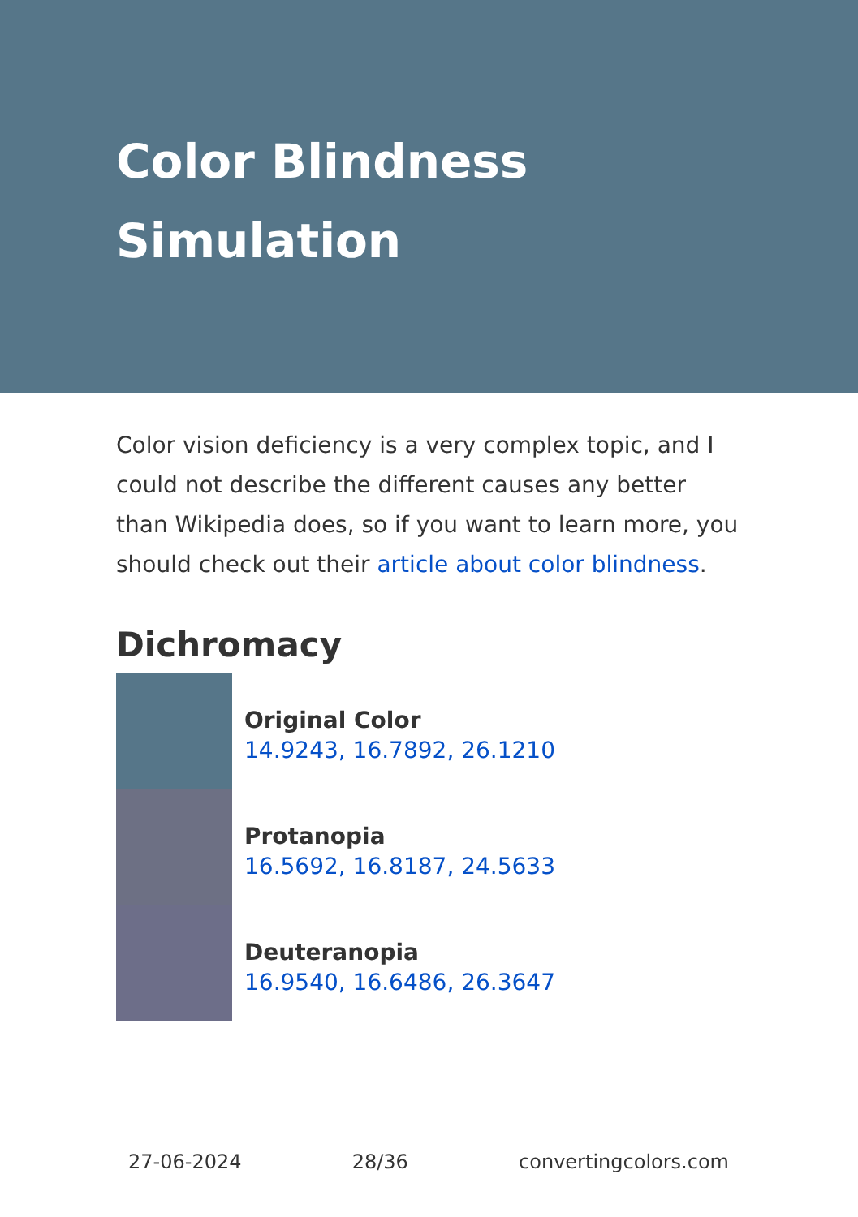Color Blindness
Simulation
Color vision deficiency is a very complex topic, and I could not describe the different causes any better than Wikipedia does, so if you want to learn more, you should check out their article about color blindness.
Dichromacy
Original Color
14.9243, 16.7892, 26.1210
Protanopia
16.5692, 16.8187, 24.5633
Deuteranopia
16.9540, 16.6486, 26.3647
27-06-2024 28/36 convertingcolors.com